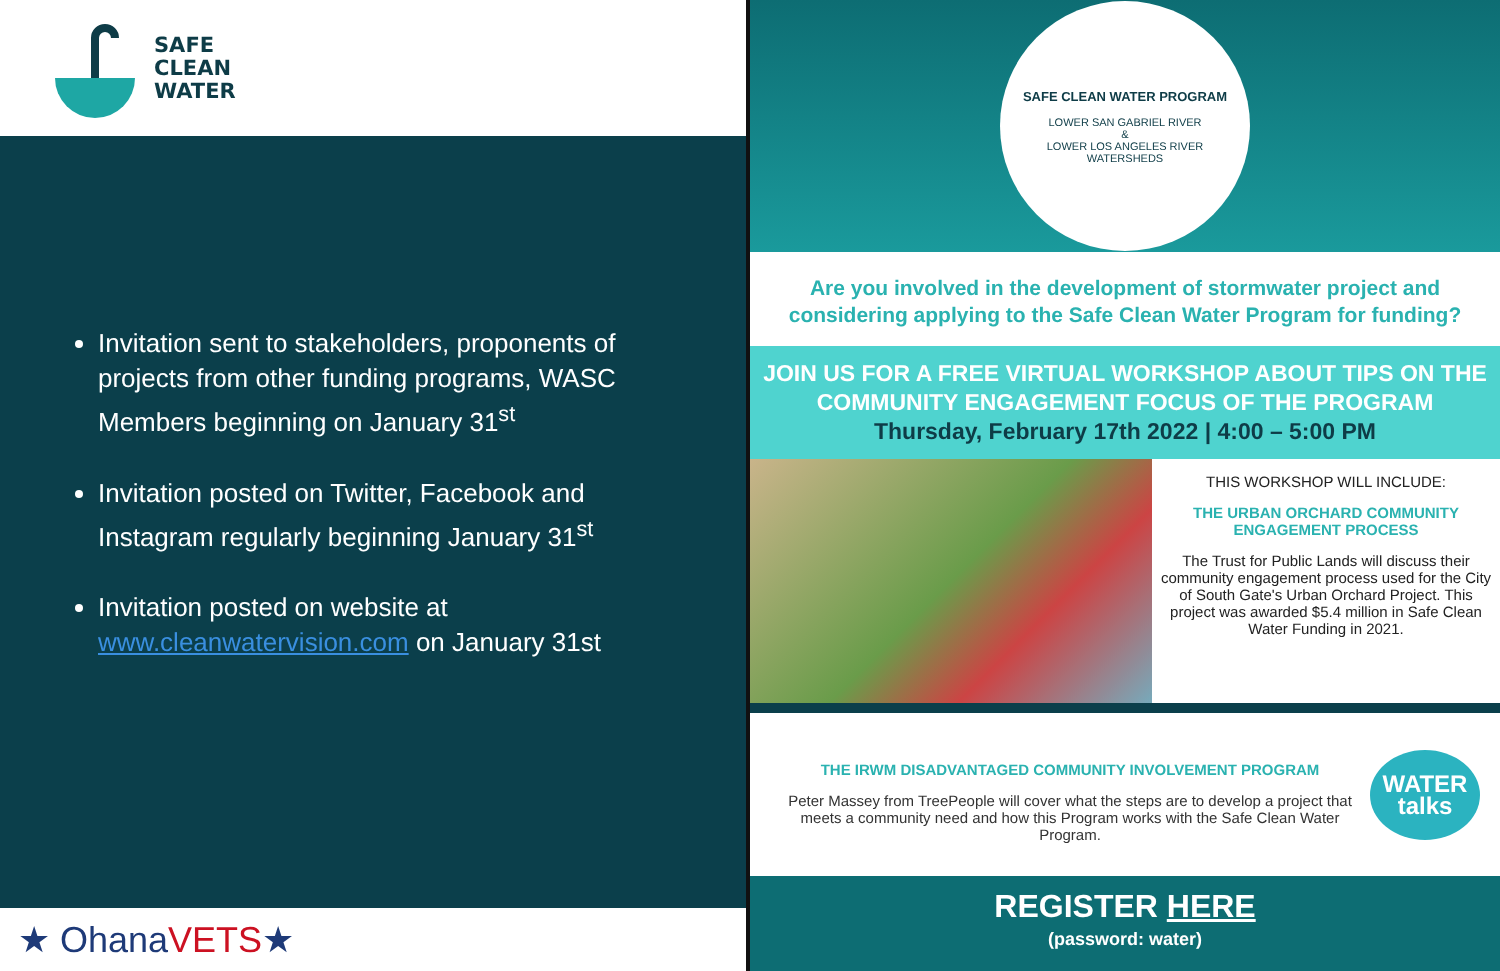SAFE
CLEAN
WATER
Invitation sent to stakeholders, proponents of projects from other funding programs, WASC Members beginning on January 31<sup>st</sup>
Invitation posted on Twitter, Facebook and Instagram regularly beginning January 31<sup>st</sup>
Invitation posted on website at www.cleanwatervision.com on January 31st
★ Ohana VETS ★
SAFE CLEAN WATER PROGRAM
LOWER SAN GABRIEL RIVER
&
LOWER LOS ANGELES RIVER
WATERSHEDS
Are you involved in the development of stormwater project and considering applying to the Safe Clean Water Program for funding?
JOIN US FOR A FREE VIRTUAL WORKSHOP ABOUT TIPS ON THE COMMUNITY ENGAGEMENT FOCUS OF THE PROGRAM
Thursday, February 17th 2022 | 4:00 – 5:00 PM
THIS WORKSHOP WILL INCLUDE:
THE URBAN ORCHARD COMMUNITY ENGAGEMENT PROCESS
The Trust for Public Lands will discuss their community engagement process used for the City of South Gate's Urban Orchard Project. This project was awarded $5.4 million in Safe Clean Water Funding in 2021.
THE IRWM DISADVANTAGED COMMUNITY INVOLVEMENT PROGRAM
Peter Massey from TreePeople will cover what the steps are to develop a project that meets a community need and how this Program works with the Safe Clean Water Program.
WATER
talks
REGISTER HERE
(password: water)